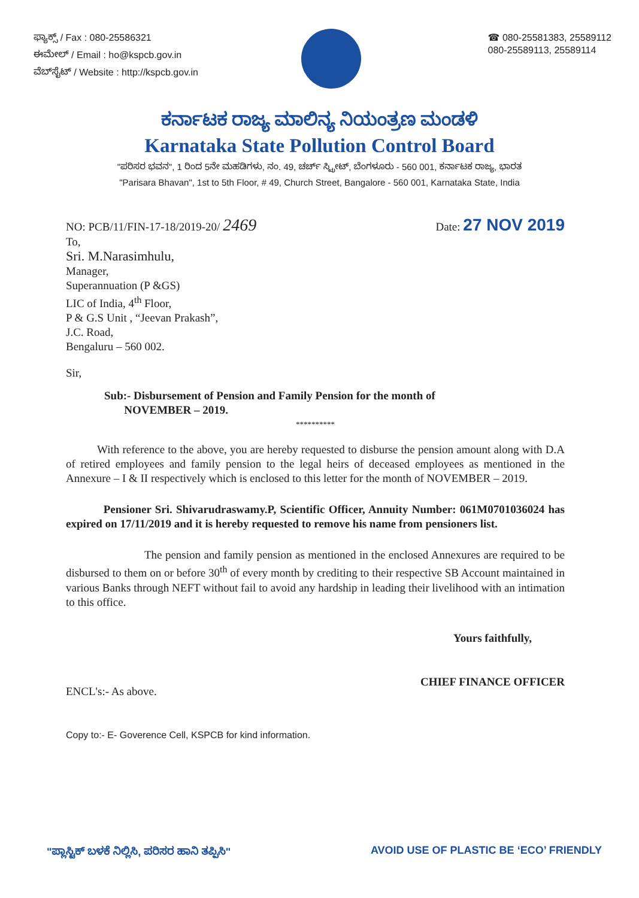ಫ್ಯಾಕ್ಸ್ / Fax : 080-25586321
ಈಮೇಲ್ / Email : ho@kspcb.gov.in
ವೆಬ್‌ಸೈಟ್ / Website : http://kspcb.gov.in
☎ 080-25581383, 25589112
080-25589113, 25589114
ಕರ್ನಾಟಕ ರಾಜ್ಯ ಮಾಲಿನ್ಯ ನಿಯಂತ್ರಣ ಮಂಡಳಿ
Karnataka State Pollution Control Board
"ಪರಿಸರ ಭವನ", 1 ರಿಂದ 5ನೇ ಮಹಡಿಗಳು, ನಂ. 49, ಚರ್ಚ್ ಸ್ಟ್ರೀಟ್, ಬೆಂಗಳೂರು - 560 001, ಕರ್ನಾಟಕ ರಾಜ್ಯ, ಭಾರತ
"Parisara Bhavan", 1st to 5th Floor, # 49, Church Street, Bangalore - 560 001, Karnataka State, India
NO: PCB/11/FIN-17-18/2019-20/ 2469 Date: 27 NOV 2019
To,
Sri. M.Narasimhulu,
Manager,
Superannuation (P &GS)
LIC of India, 4<sup>th</sup> Floor,
P & G.S Unit , “Jeevan Prakash”,
J.C. Road,
Bengaluru – 560 002.
Sir,
Sub:- Disbursement of Pension and Family Pension for the month of
NOVEMBER – 2019.
**********
With reference to the above, you are hereby requested to disburse the pension amount along with D.A of retired employees and family pension to the legal heirs of deceased employees as mentioned in the Annexure – I & II respectively which is enclosed to this letter for the month of NOVEMBER – 2019.
Pensioner Sri. Shivarudraswamy.P, Scientific Officer, Annuity Number: 061M0701036024 has expired on 17/11/2019 and it is hereby requested to remove his name from pensioners list.
The pension and family pension as mentioned in the enclosed Annexures are required to be disbursed to them on or before 30<sup>th</sup> of every month by crediting to their respective SB Account maintained in various Banks through NEFT without fail to avoid any hardship in leading their livelihood with an intimation to this office.
Yours faithfully,
ENCL's:- As above. CHIEF FINANCE OFFICER
Copy to:- E- Goverence Cell, KSPCB for kind information.
"ಪ್ಲಾಸ್ಟಿಕ್ ಬಳಕೆ ನಿಲ್ಲಿಸಿ, ಪರಿಸರ ಹಾನಿ ತಪ್ಪಿಸಿ" AVOID USE OF PLASTIC BE ‘ECO’ FRIENDLY